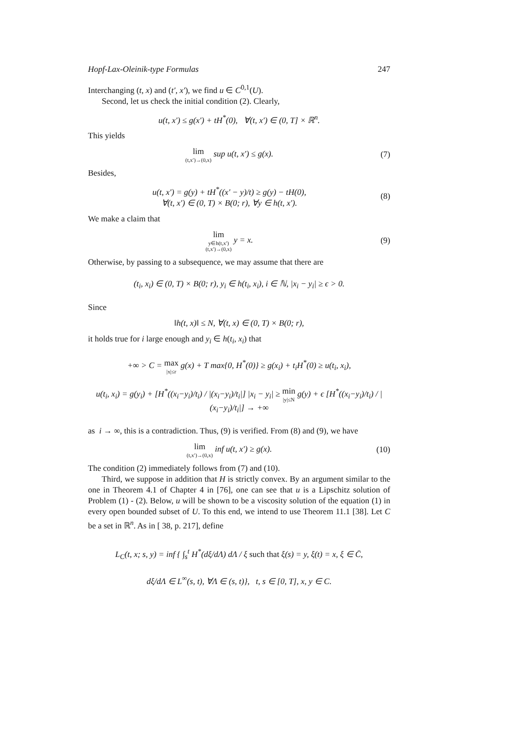Hopf-Lax-Oleinik-type Formulas 247
Interchanging (t, x) and (t′, x′), we find u ∈ C<sup>0,1</sup>(U).
Second, let us check the initial condition (2). Clearly,
u(t, x′) ≤ g(x′) + tH<sup>*</sup>(0), ∀(t, x′) ∈ (0, T] × ℝ<sup>n</sup>.
This yields
lim (t,x′)→(0,x) sup u(t, x′) ≤ g(x).
(7)
Besides,
u(t, x′) = g(y) + tH<sup>*</sup>((x′ − y)/t) ≥ g(y) − tH(0),
∀(t, x′) ∈ (0, T) × B(0; r), ∀y ∈ h(t, x′).
(8)
We make a claim that
lim y∈h(t,x′)
(t,x′)→(0,x) y = x.
(9)
Otherwise, by passing to a subsequence, we may assume that there are
(t<sub>i</sub>, x<sub>i</sub>) ∈ (0, T) × B(0; r), y<sub>i</sub> ∈ h(t<sub>i</sub>, x<sub>i</sub>), i ∈ ℕ, |x<sub>i</sub> − y<sub>i</sub>| ≥ ϵ > 0.
Since
‖h(t, x)‖ ≤ N, ∀(t, x) ∈ (0, T) × B(0; r),
it holds true for i large enough and y<sub>i</sub> ∈ h(t<sub>i</sub>, x<sub>i</sub>) that
+∞ > C = max |x|≤r g(x) + T max{0, H<sup>*</sup>(0)} ≥ g(x<sub>i</sub>) + t<sub>i</sub>H<sup>*</sup>(0) ≥ u(t<sub>i</sub>, x<sub>i</sub>),
u(t<sub>i</sub>, x<sub>i</sub>) = g(y<sub>i</sub>) + [H<sup>*</sup>((x<sub>i</sub>−y<sub>i</sub>)/t<sub>i</sub>) / |(x<sub>i</sub>−y<sub>i</sub>)/t<sub>i</sub>|] |x<sub>i</sub> − y<sub>i</sub>| ≥ min |y|≤N g(y) + ϵ [H<sup>*</sup>((x<sub>i</sub>−y<sub>i</sub>)/t<sub>i</sub>) / |(x<sub>i</sub>−y<sub>i</sub>)/t<sub>i</sub>|] → +∞
as i → ∞, this is a contradiction. Thus, (9) is verified. From (8) and (9), we have
lim (t,x′)→(0,x) inf u(t, x′) ≥ g(x).
(10)
The condition (2) immediately follows from (7) and (10).
Third, we suppose in addition that H is strictly convex. By an argument similar to the one in Theorem 4.1 of Chapter 4 in [76], one can see that u is a Lipschitz solution of Problem (1) - (2). Below, u will be shown to be a viscosity solution of the equation (1) in every open bounded subset of U. To this end, we intend to use Theorem 11.1 [38]. Let C be a set in ℝ<sup>n</sup>. As in [ 38, p. 217], define
L<sub>C</sub>(t, x; s, y) = inf { ∫<sub>s</sub><sup>t</sup> H<sup>*</sup>(dξ/dΛ) dΛ / ξ such that ξ(s) = y, ξ(t) = x, ξ ∈ C̄,
dξ/dΛ ∈ L<sup>∞</sup>(s, t), ∀Λ ∈ (s, t)}, t, s ∈ [0, T], x, y ∈ C.